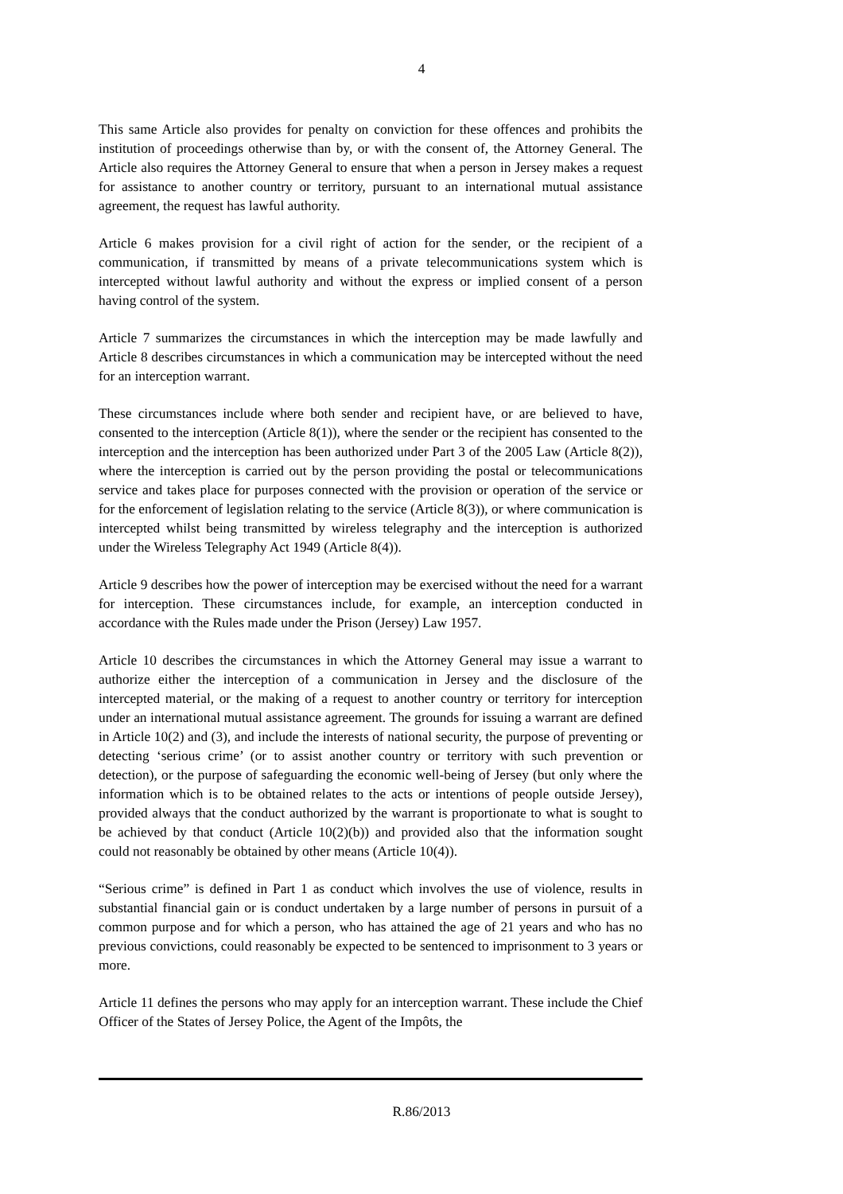4
This same Article also provides for penalty on conviction for these offences and prohibits the institution of proceedings otherwise than by, or with the consent of, the Attorney General. The Article also requires the Attorney General to ensure that when a person in Jersey makes a request for assistance to another country or territory, pursuant to an international mutual assistance agreement, the request has lawful authority.
Article 6 makes provision for a civil right of action for the sender, or the recipient of a communication, if transmitted by means of a private telecommunications system which is intercepted without lawful authority and without the express or implied consent of a person having control of the system.
Article 7 summarizes the circumstances in which the interception may be made lawfully and Article 8 describes circumstances in which a communication may be intercepted without the need for an interception warrant.
These circumstances include where both sender and recipient have, or are believed to have, consented to the interception (Article 8(1)), where the sender or the recipient has consented to the interception and the interception has been authorized under Part 3 of the 2005 Law (Article 8(2)), where the interception is carried out by the person providing the postal or telecommunications service and takes place for purposes connected with the provision or operation of the service or for the enforcement of legislation relating to the service (Article 8(3)), or where communication is intercepted whilst being transmitted by wireless telegraphy and the interception is authorized under the Wireless Telegraphy Act 1949 (Article 8(4)).
Article 9 describes how the power of interception may be exercised without the need for a warrant for interception. These circumstances include, for example, an interception conducted in accordance with the Rules made under the Prison (Jersey) Law 1957.
Article 10 describes the circumstances in which the Attorney General may issue a warrant to authorize either the interception of a communication in Jersey and the disclosure of the intercepted material, or the making of a request to another country or territory for interception under an international mutual assistance agreement. The grounds for issuing a warrant are defined in Article 10(2) and (3), and include the interests of national security, the purpose of preventing or detecting ‘serious crime’ (or to assist another country or territory with such prevention or detection), or the purpose of safeguarding the economic well-being of Jersey (but only where the information which is to be obtained relates to the acts or intentions of people outside Jersey), provided always that the conduct authorized by the warrant is proportionate to what is sought to be achieved by that conduct (Article 10(2)(b)) and provided also that the information sought could not reasonably be obtained by other means (Article 10(4)).
“Serious crime” is defined in Part 1 as conduct which involves the use of violence, results in substantial financial gain or is conduct undertaken by a large number of persons in pursuit of a common purpose and for which a person, who has attained the age of 21 years and who has no previous convictions, could reasonably be expected to be sentenced to imprisonment to 3 years or more.
Article 11 defines the persons who may apply for an interception warrant. These include the Chief Officer of the States of Jersey Police, the Agent of the Impôts, the
R.86/2013